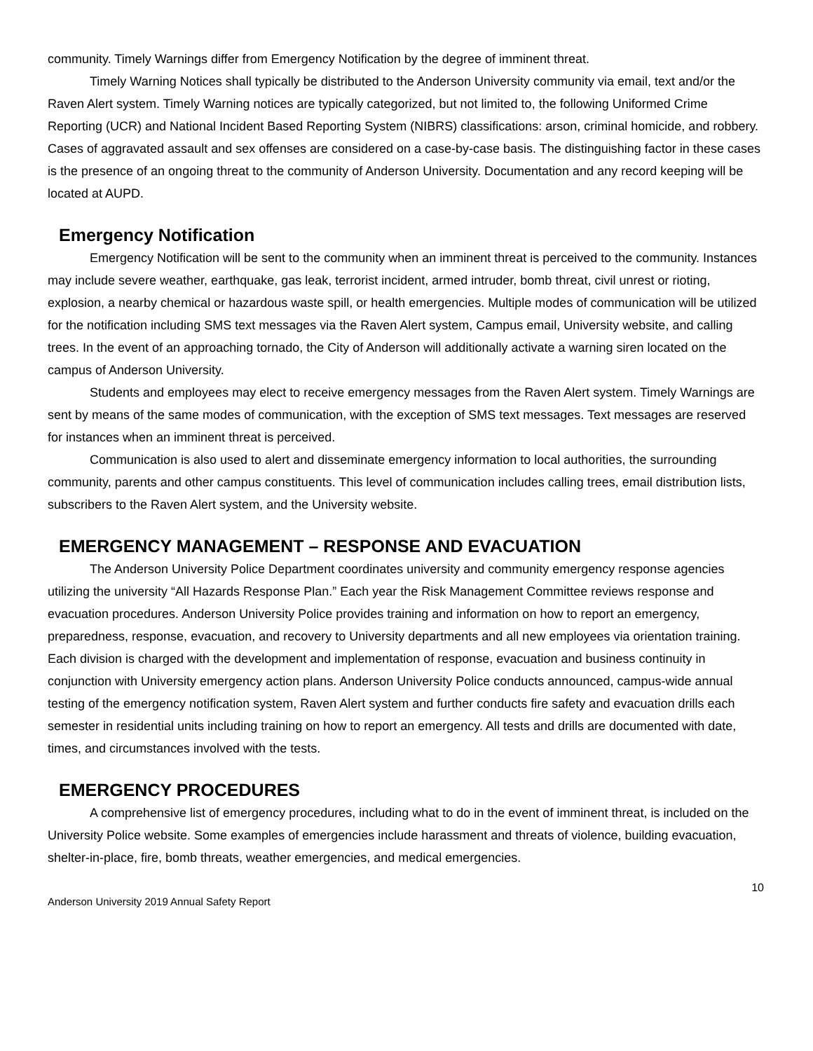community. Timely Warnings differ from Emergency Notification by the degree of imminent threat.
Timely Warning Notices shall typically be distributed to the Anderson University community via email, text and/or the Raven Alert system. Timely Warning notices are typically categorized, but not limited to, the following Uniformed Crime Reporting (UCR) and National Incident Based Reporting System (NIBRS) classifications: arson, criminal homicide, and robbery. Cases of aggravated assault and sex offenses are considered on a case-by-case basis. The distinguishing factor in these cases is the presence of an ongoing threat to the community of Anderson University. Documentation and any record keeping will be located at AUPD.
Emergency Notification
Emergency Notification will be sent to the community when an imminent threat is perceived to the community. Instances may include severe weather, earthquake, gas leak, terrorist incident, armed intruder, bomb threat, civil unrest or rioting, explosion, a nearby chemical or hazardous waste spill, or health emergencies. Multiple modes of communication will be utilized for the notification including SMS text messages via the Raven Alert system, Campus email, University website, and calling trees. In the event of an approaching tornado, the City of Anderson will additionally activate a warning siren located on the campus of Anderson University.
Students and employees may elect to receive emergency messages from the Raven Alert system. Timely Warnings are sent by means of the same modes of communication, with the exception of SMS text messages. Text messages are reserved for instances when an imminent threat is perceived.
Communication is also used to alert and disseminate emergency information to local authorities, the surrounding community, parents and other campus constituents. This level of communication includes calling trees, email distribution lists, subscribers to the Raven Alert system, and the University website.
EMERGENCY MANAGEMENT – RESPONSE AND EVACUATION
The Anderson University Police Department coordinates university and community emergency response agencies utilizing the university “All Hazards Response Plan.” Each year the Risk Management Committee reviews response and evacuation procedures. Anderson University Police provides training and information on how to report an emergency, preparedness, response, evacuation, and recovery to University departments and all new employees via orientation training. Each division is charged with the development and implementation of response, evacuation and business continuity in conjunction with University emergency action plans. Anderson University Police conducts announced, campus-wide annual testing of the emergency notification system, Raven Alert system and further conducts fire safety and evacuation drills each semester in residential units including training on how to report an emergency. All tests and drills are documented with date, times, and circumstances involved with the tests.
EMERGENCY PROCEDURES
A comprehensive list of emergency procedures, including what to do in the event of imminent threat, is included on the University Police website. Some examples of emergencies include harassment and threats of violence, building evacuation, shelter-in-place, fire, bomb threats, weather emergencies, and medical emergencies.
10
Anderson University 2019 Annual Safety Report